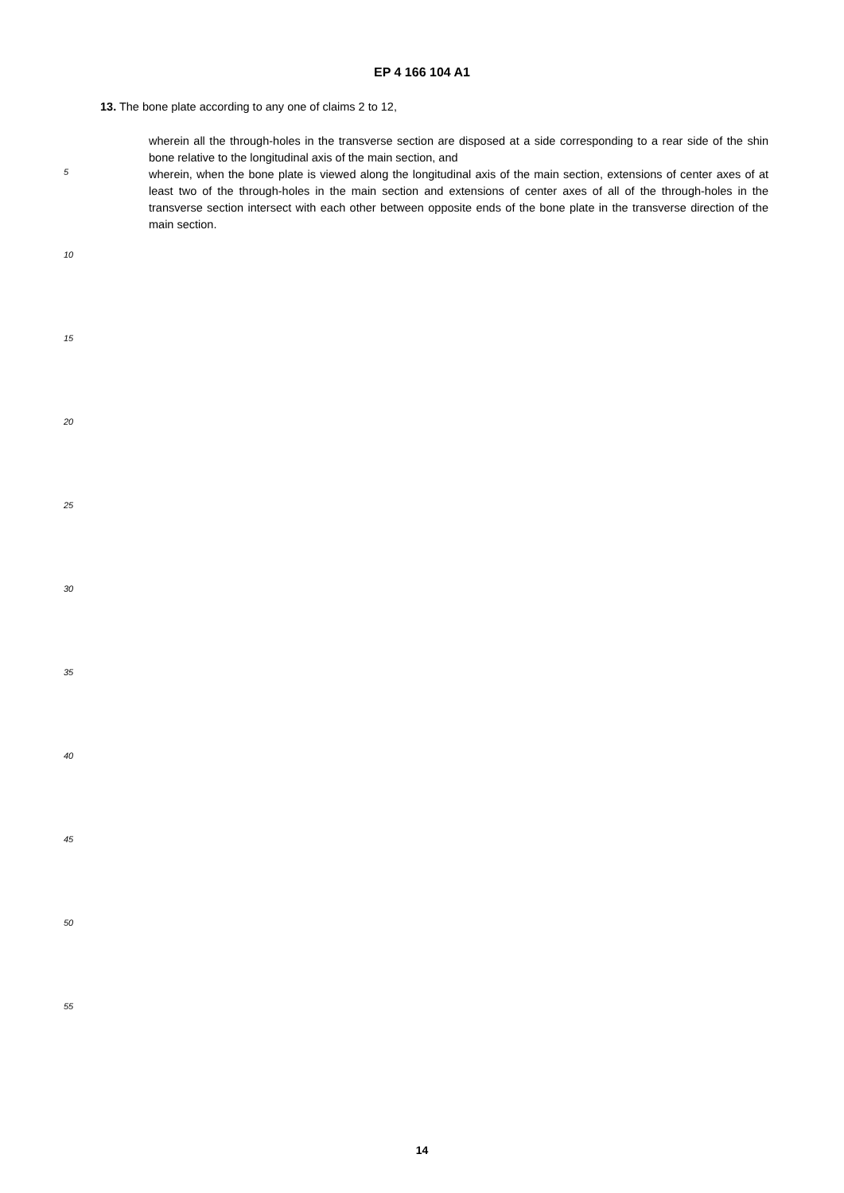EP 4 166 104 A1
13. The bone plate according to any one of claims 2 to 12,
wherein all the through-holes in the transverse section are disposed at a side corresponding to a rear side of the shin bone relative to the longitudinal axis of the main section, and
wherein, when the bone plate is viewed along the longitudinal axis of the main section, extensions of center axes of at least two of the through-holes in the main section and extensions of center axes of all of the through-holes in the transverse section intersect with each other between opposite ends of the bone plate in the transverse direction of the main section.
5
10
15
20
25
30
35
40
45
50
55
14